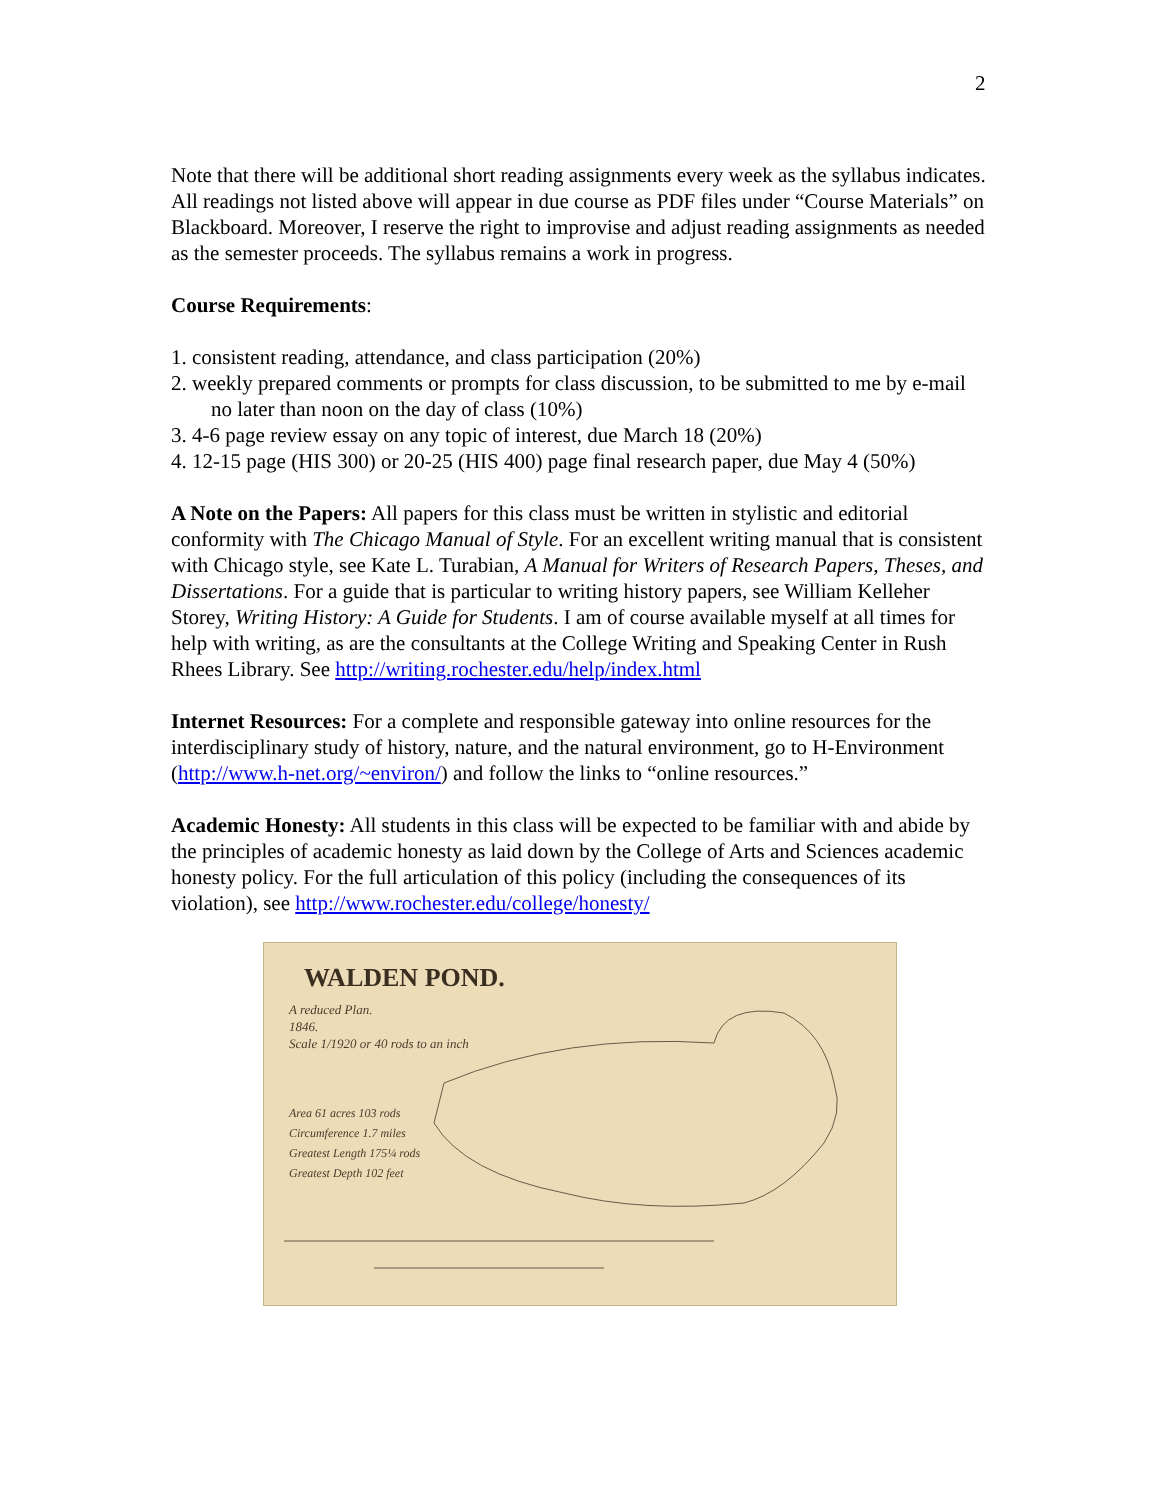2
Note that there will be additional short reading assignments every week as the syllabus indicates. All readings not listed above will appear in due course as PDF files under “Course Materials” on Blackboard. Moreover, I reserve the right to improvise and adjust reading assignments as needed as the semester proceeds. The syllabus remains a work in progress.
Course Requirements:
1. consistent reading, attendance, and class participation (20%)
2. weekly prepared comments or prompts for class discussion, to be submitted to me by e-mail no later than noon on the day of class (10%)
3. 4-6 page review essay on any topic of interest, due March 18 (20%)
4. 12-15 page (HIS 300) or 20-25 (HIS 400) page final research paper, due May 4 (50%)
A Note on the Papers: All papers for this class must be written in stylistic and editorial conformity with The Chicago Manual of Style. For an excellent writing manual that is consistent with Chicago style, see Kate L. Turabian, A Manual for Writers of Research Papers, Theses, and Dissertations. For a guide that is particular to writing history papers, see William Kelleher Storey, Writing History: A Guide for Students. I am of course available myself at all times for help with writing, as are the consultants at the College Writing and Speaking Center in Rush Rhees Library. See http://writing.rochester.edu/help/index.html
Internet Resources: For a complete and responsible gateway into online resources for the interdisciplinary study of history, nature, and the natural environment, go to H-Environment (http://www.h-net.org/~environ/) and follow the links to “online resources.”
Academic Honesty: All students in this class will be expected to be familiar with and abide by the principles of academic honesty as laid down by the College of Arts and Sciences academic honesty policy. For the full articulation of this policy (including the consequences of its violation), see http://www.rochester.edu/college/honesty/
WALDEN POND.
A reduced Plan.
1846.
Scale 1/1920 or 40 rods to an inch
Area 61 acres 103 rods
Circumference 1.7 miles
Greatest Length 175¼ rods
Greatest Depth 102 feet